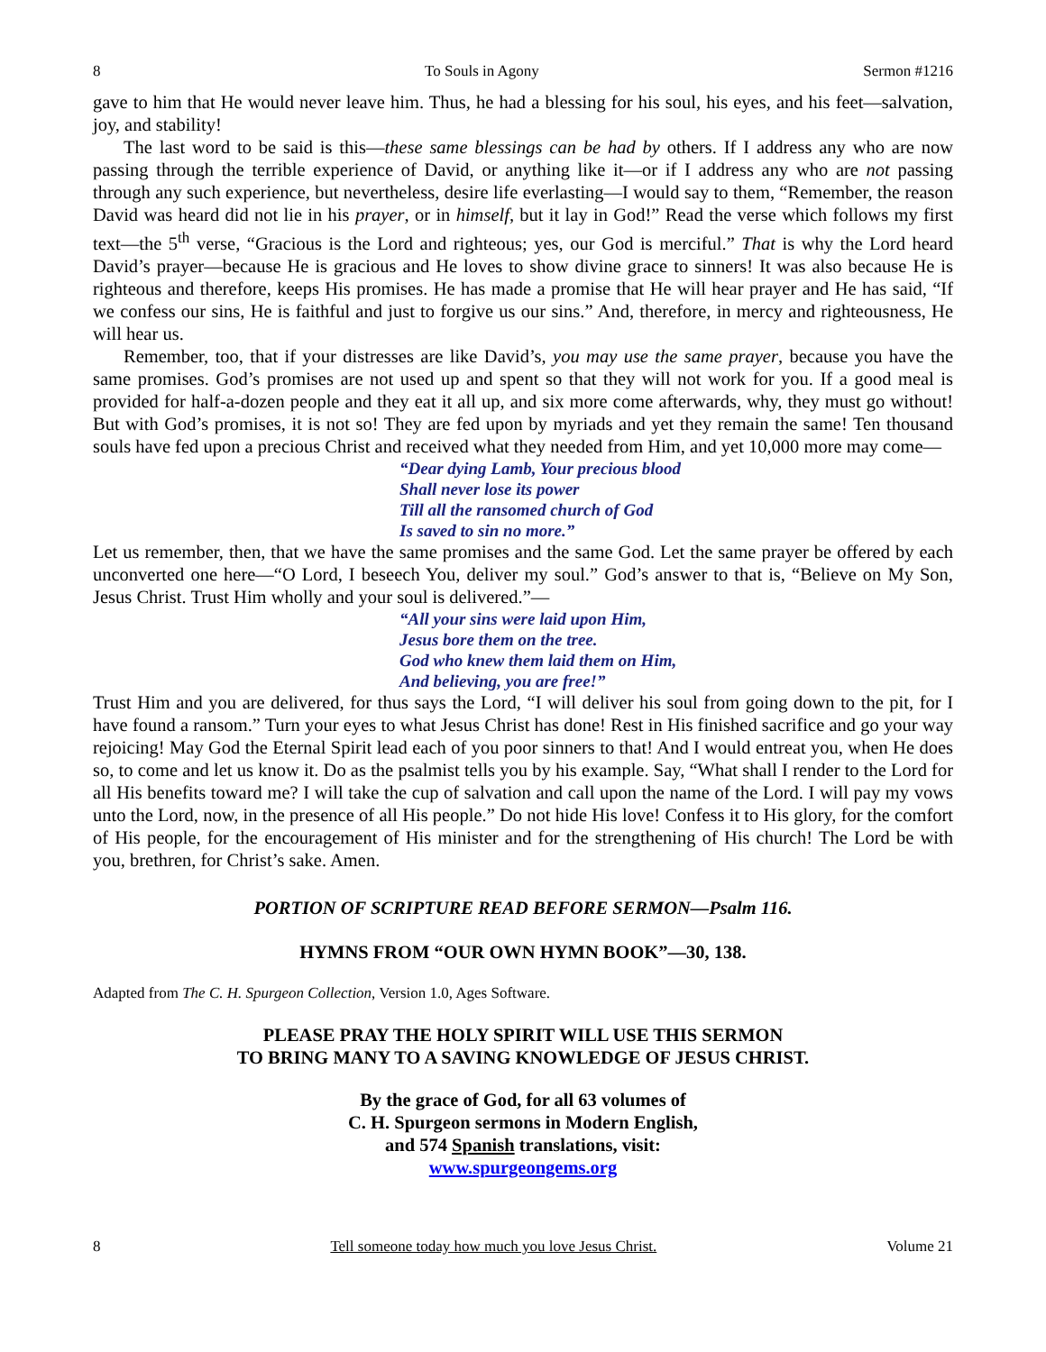8 To Souls in Agony Sermon #1216
gave to him that He would never leave him. Thus, he had a blessing for his soul, his eyes, and his feet—salvation, joy, and stability!
The last word to be said is this—these same blessings can be had by others. If I address any who are now passing through the terrible experience of David, or anything like it—or if I address any who are not passing through any such experience, but nevertheless, desire life everlasting—I would say to them, “Remember, the reason David was heard did not lie in his prayer, or in himself, but it lay in God!” Read the verse which follows my first text—the 5<sup>th</sup> verse, “Gracious is the Lord and righteous; yes, our God is merciful.” That is why the Lord heard David’s prayer—because He is gracious and He loves to show divine grace to sinners! It was also because He is righteous and therefore, keeps His promises. He has made a promise that He will hear prayer and He has said, “If we confess our sins, He is faithful and just to forgive us our sins.” And, therefore, in mercy and righteousness, He will hear us.
Remember, too, that if your distresses are like David’s, you may use the same prayer, because you have the same promises. God’s promises are not used up and spent so that they will not work for you. If a good meal is provided for half-a-dozen people and they eat it all up, and six more come afterwards, why, they must go without! But with God’s promises, it is not so! They are fed upon by myriads and yet they remain the same! Ten thousand souls have fed upon a precious Christ and received what they needed from Him, and yet 10,000 more may come—
“Dear dying Lamb, Your precious blood
Shall never lose its power
Till all the ransomed church of God
Is saved to sin no more.”
Let us remember, then, that we have the same promises and the same God. Let the same prayer be offered by each unconverted one here—“O Lord, I beseech You, deliver my soul.” God’s answer to that is, “Believe on My Son, Jesus Christ. Trust Him wholly and your soul is delivered.”—
“All your sins were laid upon Him,
Jesus bore them on the tree.
God who knew them laid them on Him,
And believing, you are free!”
Trust Him and you are delivered, for thus says the Lord, “I will deliver his soul from going down to the pit, for I have found a ransom.” Turn your eyes to what Jesus Christ has done! Rest in His finished sacrifice and go your way rejoicing! May God the Eternal Spirit lead each of you poor sinners to that! And I would entreat you, when He does so, to come and let us know it. Do as the psalmist tells you by his example. Say, “What shall I render to the Lord for all His benefits toward me? I will take the cup of salvation and call upon the name of the Lord. I will pay my vows unto the Lord, now, in the presence of all His people.” Do not hide His love! Confess it to His glory, for the comfort of His people, for the encouragement of His minister and for the strengthening of His church! The Lord be with you, brethren, for Christ’s sake. Amen.
PORTION OF SCRIPTURE READ BEFORE SERMON—Psalm 116.
HYMNS FROM “OUR OWN HYMN BOOK”—30, 138.
Adapted from The C. H. Spurgeon Collection, Version 1.0, Ages Software.
PLEASE PRAY THE HOLY SPIRIT WILL USE THIS SERMON
TO BRING MANY TO A SAVING KNOWLEDGE OF JESUS CHRIST.
By the grace of God, for all 63 volumes of
C. H. Spurgeon sermons in Modern English,
and 574 Spanish translations, visit:
www.spurgeongems.org
8 Tell someone today how much you love Jesus Christ. Volume 21